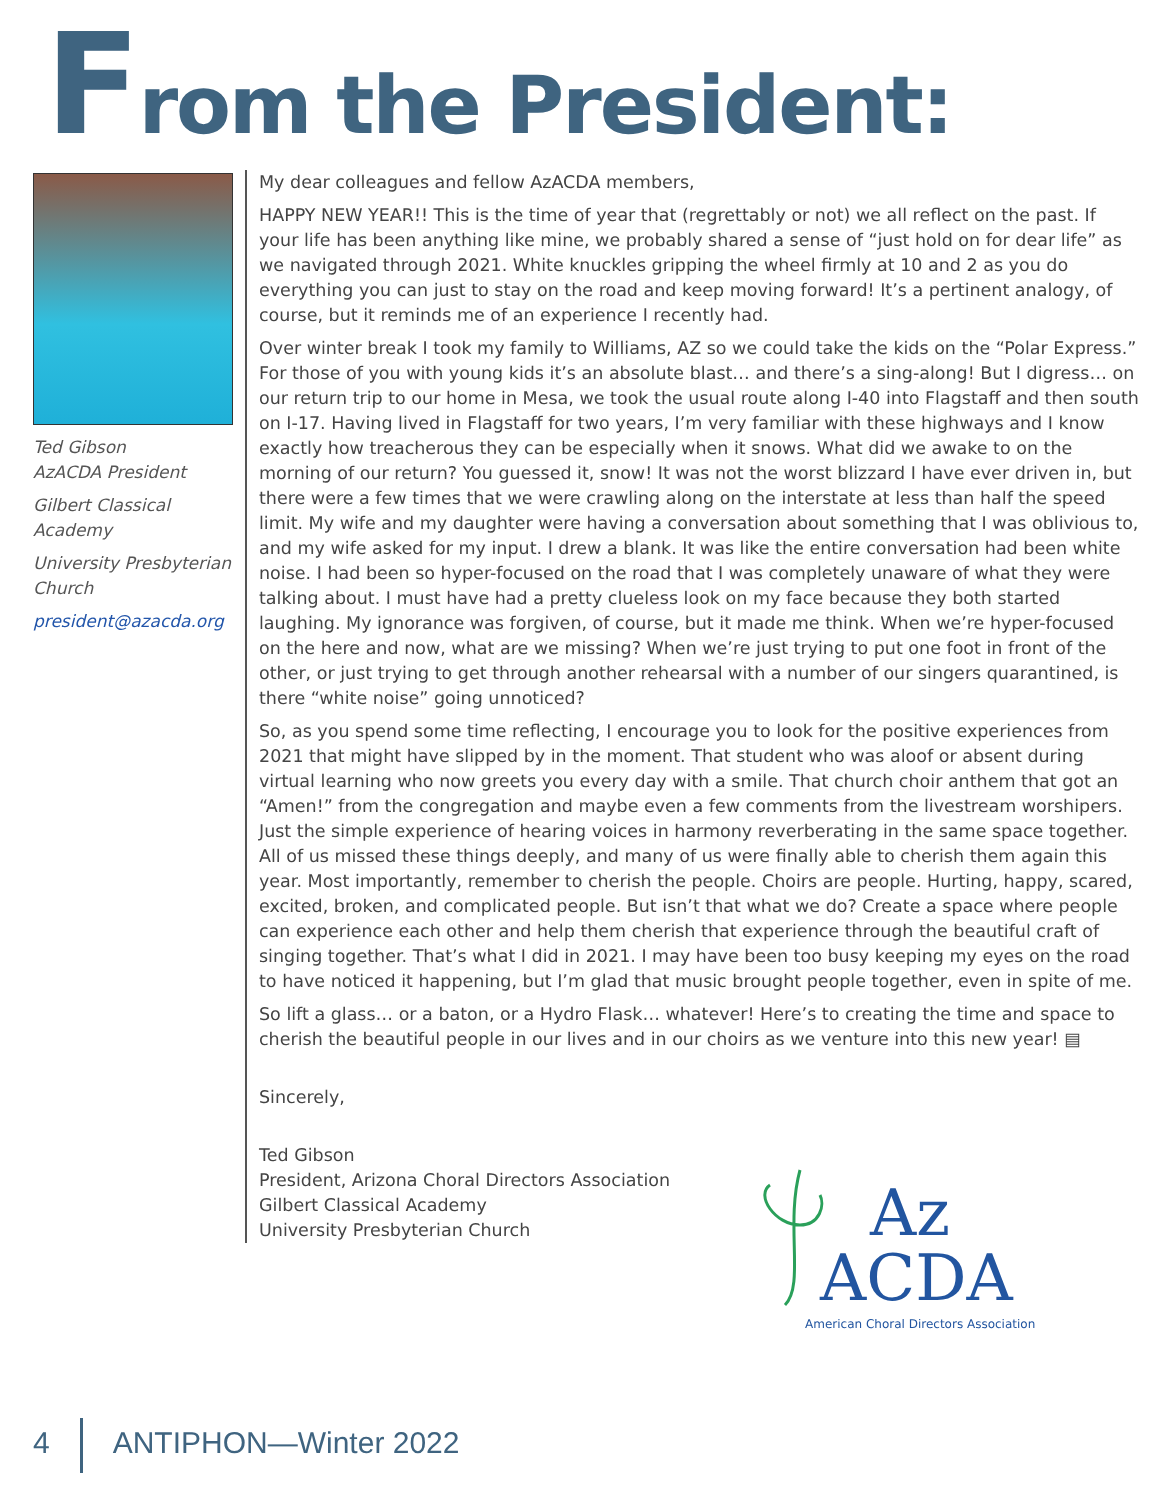From the President:
Ted Gibson
AzACDA President
Gilbert Classical Academy
University Presbyterian Church
president@azacda.org
My dear colleagues and fellow AzACDA members,
HAPPY NEW YEAR!! This is the time of year that (regrettably or not) we all reflect on the past. If your life has been anything like mine, we probably shared a sense of “just hold on for dear life” as we navigated through 2021. White knuckles gripping the wheel firmly at 10 and 2 as you do everything you can just to stay on the road and keep moving forward! It’s a pertinent analogy, of course, but it reminds me of an experience I recently had.
Over winter break I took my family to Williams, AZ so we could take the kids on the “Polar Express.” For those of you with young kids it’s an absolute blast… and there’s a sing-along! But I digress… on our return trip to our home in Mesa, we took the usual route along I-40 into Flagstaff and then south on I-17. Having lived in Flagstaff for two years, I’m very familiar with these highways and I know exactly how treacherous they can be especially when it snows. What did we awake to on the morning of our return? You guessed it, snow! It was not the worst blizzard I have ever driven in, but there were a few times that we were crawling along on the interstate at less than half the speed limit. My wife and my daughter were having a conversation about something that I was oblivious to, and my wife asked for my input. I drew a blank. It was like the entire conversation had been white noise. I had been so hyper-focused on the road that I was completely unaware of what they were talking about. I must have had a pretty clueless look on my face because they both started laughing. My ignorance was forgiven, of course, but it made me think. When we’re hyper-focused on the here and now, what are we missing? When we’re just trying to put one foot in front of the other, or just trying to get through another rehearsal with a number of our singers quarantined, is there “white noise” going unnoticed?
So, as you spend some time reflecting, I encourage you to look for the positive experiences from 2021 that might have slipped by in the moment. That student who was aloof or absent during virtual learning who now greets you every day with a smile. That church choir anthem that got an “Amen!” from the congregation and maybe even a few comments from the livestream worshipers. Just the simple experience of hearing voices in harmony reverberating in the same space together. All of us missed these things deeply, and many of us were finally able to cherish them again this year. Most importantly, remember to cherish the people. Choirs are people. Hurting, happy, scared, excited, broken, and complicated people. But isn’t that what we do? Create a space where people can experience each other and help them cherish that experience through the beautiful craft of singing together. That’s what I did in 2021. I may have been too busy keeping my eyes on the road to have noticed it happening, but I’m glad that music brought people together, even in spite of me.
So lift a glass… or a baton, or a Hydro Flask… whatever! Here’s to creating the time and space to cherish the beautiful people in our lives and in our choirs as we venture into this new year! ▤
Sincerely,
Ted Gibson
President, Arizona Choral Directors Association
Gilbert Classical Academy
University Presbyterian Church
Az
ACDA
American Choral Directors Association
4 ANTIPHON—Winter 2022